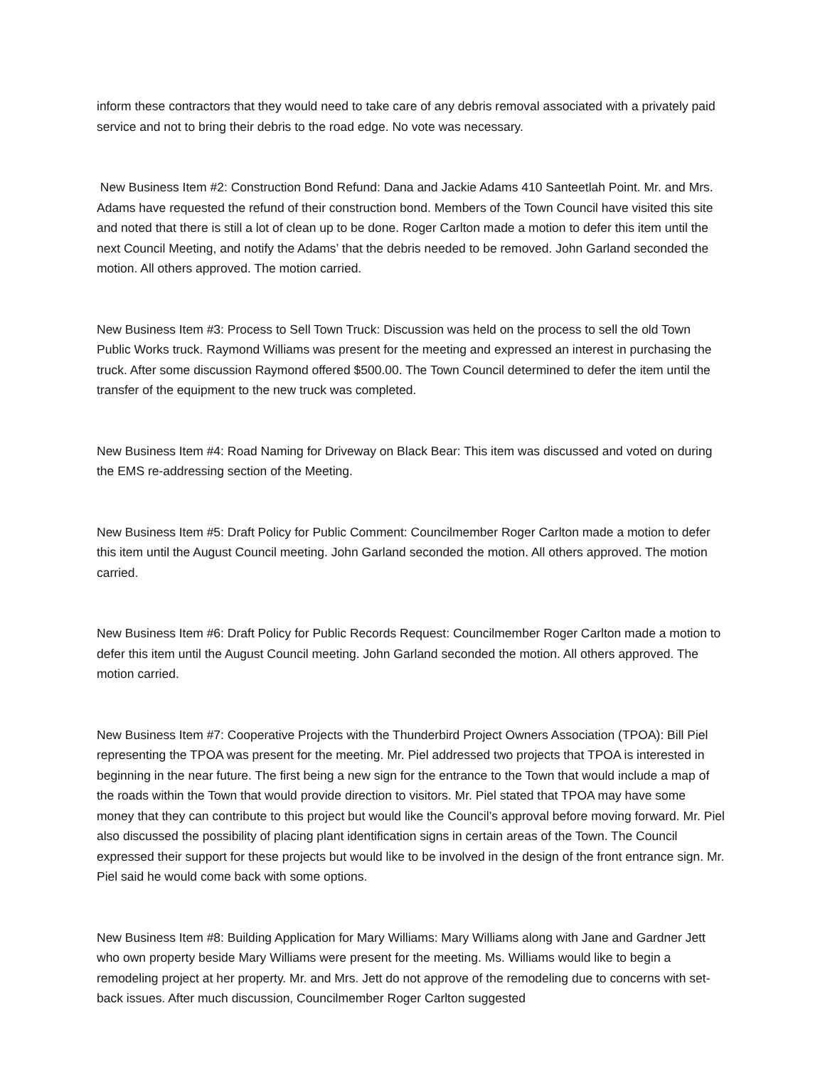inform these contractors that they would need to take care of any debris removal associated with a privately paid service and not to bring their debris to the road edge. No vote was necessary.
New Business Item #2: Construction Bond Refund: Dana and Jackie Adams 410 Santeetlah Point. Mr. and Mrs. Adams have requested the refund of their construction bond. Members of the Town Council have visited this site and noted that there is still a lot of clean up to be done. Roger Carlton made a motion to defer this item until the next Council Meeting, and notify the Adams’ that the debris needed to be removed. John Garland seconded the motion. All others approved. The motion carried.
New Business Item #3: Process to Sell Town Truck: Discussion was held on the process to sell the old Town Public Works truck. Raymond Williams was present for the meeting and expressed an interest in purchasing the truck. After some discussion Raymond offered $500.00. The Town Council determined to defer the item until the transfer of the equipment to the new truck was completed.
New Business Item #4: Road Naming for Driveway on Black Bear: This item was discussed and voted on during the EMS re-addressing section of the Meeting.
New Business Item #5: Draft Policy for Public Comment: Councilmember Roger Carlton made a motion to defer this item until the August Council meeting. John Garland seconded the motion. All others approved. The motion carried.
New Business Item #6: Draft Policy for Public Records Request: Councilmember Roger Carlton made a motion to defer this item until the August Council meeting. John Garland seconded the motion. All others approved. The motion carried.
New Business Item #7: Cooperative Projects with the Thunderbird Project Owners Association (TPOA): Bill Piel representing the TPOA was present for the meeting. Mr. Piel addressed two projects that TPOA is interested in beginning in the near future. The first being a new sign for the entrance to the Town that would include a map of the roads within the Town that would provide direction to visitors. Mr. Piel stated that TPOA may have some money that they can contribute to this project but would like the Council’s approval before moving forward. Mr. Piel also discussed the possibility of placing plant identification signs in certain areas of the Town. The Council expressed their support for these projects but would like to be involved in the design of the front entrance sign. Mr. Piel said he would come back with some options.
New Business Item #8: Building Application for Mary Williams: Mary Williams along with Jane and Gardner Jett who own property beside Mary Williams were present for the meeting. Ms. Williams would like to begin a remodeling project at her property. Mr. and Mrs. Jett do not approve of the remodeling due to concerns with set-back issues. After much discussion, Councilmember Roger Carlton suggested